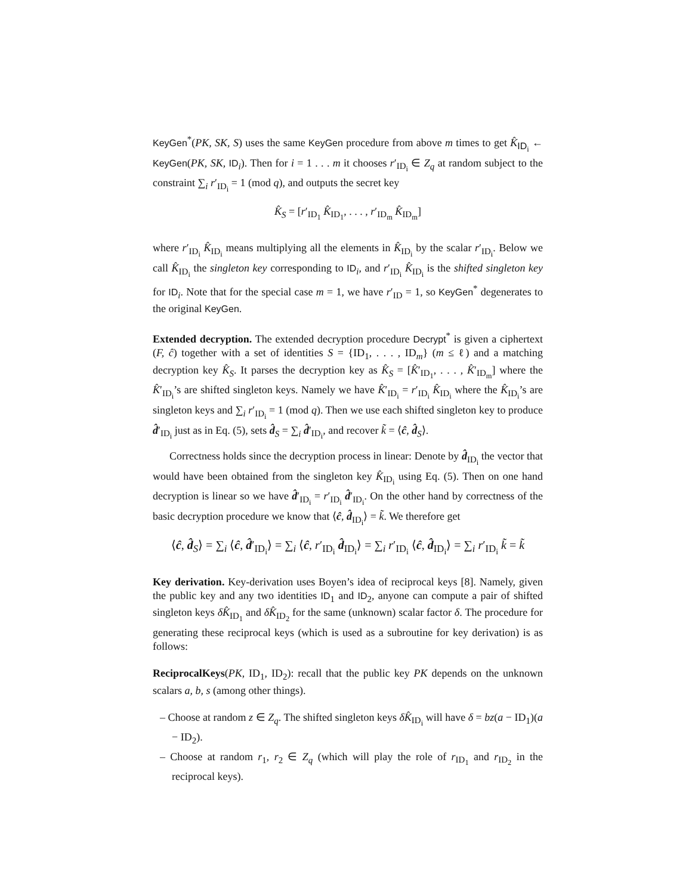KeyGen<sup>*</sup>(PK, SK, S) uses the same KeyGen procedure from above m times to get K̂<sub>ID<sub>i</sub></sub> ← KeyGen(PK, SK, ID<sub>i</sub>). Then for i = 1 . . . m it chooses r′<sub>ID<sub>i</sub></sub> ∈ Z<sub>q</sub> at random subject to the constraint ∑<sub>i</sub> r′<sub>ID<sub>i</sub></sub> = 1 (mod q), and outputs the secret key
K̂<sub>S</sub> = [r′<sub>ID<sub>1</sub></sub> K̂<sub>ID<sub>1</sub></sub>, . . . , r′<sub>ID<sub>m</sub></sub> K̂<sub>ID<sub>m</sub></sub>]
where r′<sub>ID<sub>i</sub></sub> K̂<sub>ID<sub>i</sub></sub> means multiplying all the elements in K̂<sub>ID<sub>i</sub></sub> by the scalar r′<sub>ID<sub>i</sub></sub>. Below we call K̂<sub>ID<sub>i</sub></sub> the singleton key corresponding to ID<sub>i</sub>, and r′<sub>ID<sub>i</sub></sub> K̂<sub>ID<sub>i</sub></sub> is the shifted singleton key for ID<sub>i</sub>. Note that for the special case m = 1, we have r′<sub>ID</sub> = 1, so KeyGen<sup>*</sup> degenerates to the original KeyGen.
Extended decryption. The extended decryption procedure Decrypt<sup>*</sup> is given a ciphertext (F, ĉ) together with a set of identities S = {ID<sub>1</sub>, . . . , ID<sub>m</sub>} (m ≤ ℓ) and a matching decryption key K̂<sub>S</sub>. It parses the decryption key as K̂<sub>S</sub> = [K̂′<sub>ID<sub>1</sub></sub>, . . . , K̂′<sub>ID<sub>m</sub></sub>] where the K̂′<sub>ID<sub>i</sub></sub>’s are shifted singleton keys. Namely we have K̂′<sub>ID<sub>i</sub></sub> = r′<sub>ID<sub>i</sub></sub> K̂<sub>ID<sub>i</sub></sub> where the K̂<sub>ID<sub>i</sub></sub>’s are singleton keys and ∑<sub>i</sub> r′<sub>ID<sub>i</sub></sub> = 1 (mod q). Then we use each shifted singleton key to produce d̂′<sub>ID<sub>i</sub></sub> just as in Eq. (5), sets d̂<sub>S</sub> = ∑<sub>i</sub> d̂′<sub>ID<sub>i</sub></sub>, and recover k̃ = ⟨ĉ, d̂<sub>S</sub>⟩.
Correctness holds since the decryption process in linear: Denote by d̂<sub>ID<sub>i</sub></sub> the vector that would have been obtained from the singleton key K̂<sub>ID<sub>i</sub></sub> using Eq. (5). Then on one hand decryption is linear so we have d̂′<sub>ID<sub>i</sub></sub> = r′<sub>ID<sub>i</sub></sub> d̂′<sub>ID<sub>i</sub></sub>. On the other hand by correctness of the basic decryption procedure we know that ⟨ĉ, d̂<sub>ID<sub>i</sub></sub>⟩ = k̃. We therefore get
⟨ĉ, d̂<sub>S</sub>⟩ = ∑<sub>i</sub> ⟨ĉ, d̂′<sub>ID<sub>i</sub></sub>⟩ = ∑<sub>i</sub> ⟨ĉ, r′<sub>ID<sub>i</sub></sub> d̂<sub>ID<sub>i</sub></sub>⟩ = ∑<sub>i</sub> r′<sub>ID<sub>i</sub></sub> ⟨ĉ, d̂<sub>ID<sub>i</sub></sub>⟩ = ∑<sub>i</sub> r′<sub>ID<sub>i</sub></sub> k̃ = k̃
Key derivation. Key-derivation uses Boyen’s idea of reciprocal keys [8]. Namely, given the public key and any two identities ID<sub>1</sub> and ID<sub>2</sub>, anyone can compute a pair of shifted singleton keys δK̂<sub>ID<sub>1</sub></sub> and δK̂<sub>ID<sub>2</sub></sub> for the same (unknown) scalar factor δ. The procedure for generating these reciprocal keys (which is used as a subroutine for key derivation) is as follows:
ReciprocalKeys(PK, ID<sub>1</sub>, ID<sub>2</sub>): recall that the public key PK depends on the unknown scalars a, b, s (among other things).
– Choose at random z ∈ Z<sub>q</sub>. The shifted singleton keys δK̂<sub>ID<sub>i</sub></sub> will have δ = bz(a − ID<sub>1</sub>)(a − ID<sub>2</sub>).
– Choose at random r<sub>1</sub>, r<sub>2</sub> ∈ Z<sub>q</sub> (which will play the role of r<sub>ID<sub>1</sub></sub> and r<sub>ID<sub>2</sub></sub> in the reciprocal keys).